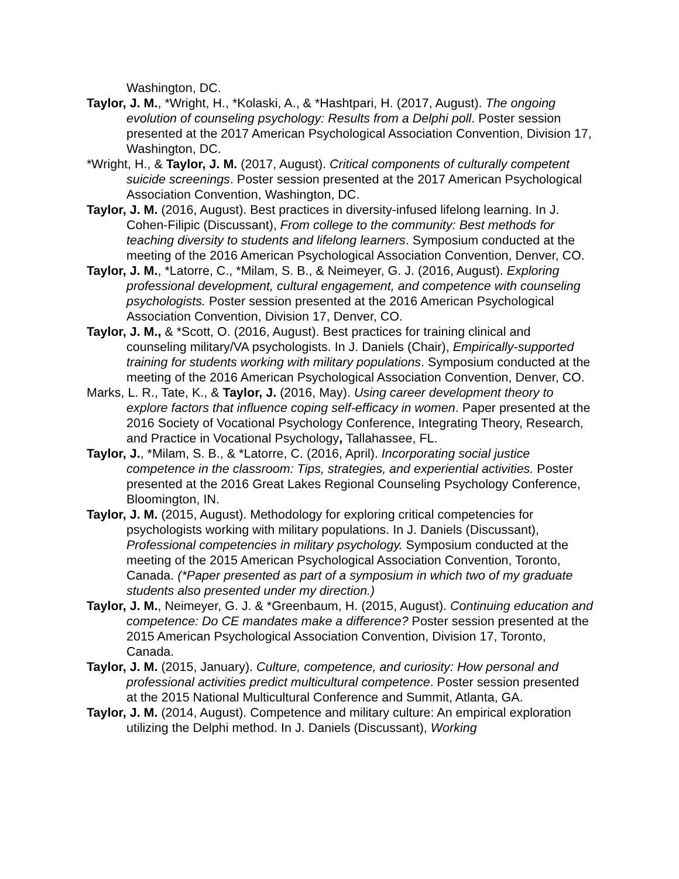Washington, DC.
Taylor, J. M., *Wright, H., *Kolaski, A., & *Hashtpari, H. (2017, August). The ongoing evolution of counseling psychology: Results from a Delphi poll. Poster session presented at the 2017 American Psychological Association Convention, Division 17, Washington, DC.
*Wright, H., & Taylor, J. M. (2017, August). Critical components of culturally competent suicide screenings. Poster session presented at the 2017 American Psychological Association Convention, Washington, DC.
Taylor, J. M. (2016, August). Best practices in diversity-infused lifelong learning. In J. Cohen-Filipic (Discussant), From college to the community: Best methods for teaching diversity to students and lifelong learners. Symposium conducted at the meeting of the 2016 American Psychological Association Convention, Denver, CO.
Taylor, J. M., *Latorre, C., *Milam, S. B., & Neimeyer, G. J. (2016, August). Exploring professional development, cultural engagement, and competence with counseling psychologists. Poster session presented at the 2016 American Psychological Association Convention, Division 17, Denver, CO.
Taylor, J. M., & *Scott, O. (2016, August). Best practices for training clinical and counseling military/VA psychologists. In J. Daniels (Chair), Empirically-supported training for students working with military populations. Symposium conducted at the meeting of the 2016 American Psychological Association Convention, Denver, CO.
Marks, L. R., Tate, K., & Taylor, J. (2016, May). Using career development theory to explore factors that influence coping self-efficacy in women. Paper presented at the 2016 Society of Vocational Psychology Conference, Integrating Theory, Research, and Practice in Vocational Psychology, Tallahassee, FL.
Taylor, J., *Milam, S. B., & *Latorre, C. (2016, April). Incorporating social justice competence in the classroom: Tips, strategies, and experiential activities. Poster presented at the 2016 Great Lakes Regional Counseling Psychology Conference, Bloomington, IN.
Taylor, J. M. (2015, August). Methodology for exploring critical competencies for psychologists working with military populations. In J. Daniels (Discussant), Professional competencies in military psychology. Symposium conducted at the meeting of the 2015 American Psychological Association Convention, Toronto, Canada. (*Paper presented as part of a symposium in which two of my graduate students also presented under my direction.)
Taylor, J. M., Neimeyer, G. J. & *Greenbaum, H. (2015, August). Continuing education and competence: Do CE mandates make a difference? Poster session presented at the 2015 American Psychological Association Convention, Division 17, Toronto, Canada.
Taylor, J. M. (2015, January). Culture, competence, and curiosity: How personal and professional activities predict multicultural competence. Poster session presented at the 2015 National Multicultural Conference and Summit, Atlanta, GA.
Taylor, J. M. (2014, August). Competence and military culture: An empirical exploration utilizing the Delphi method. In J. Daniels (Discussant), Working